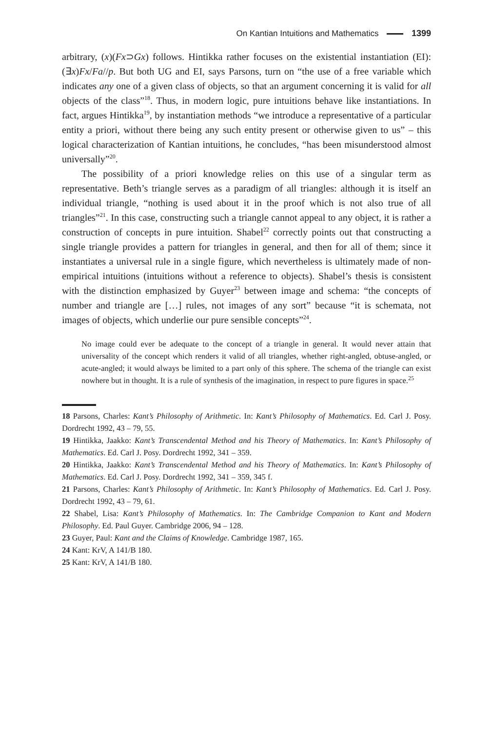On Kantian Intuitions and Mathematics 1399
arbitrary, (x)(Fx⊃Gx) follows. Hintikka rather focuses on the existential instantiation (EI): (∃x)Fx/Fa//p. But both UG and EI, says Parsons, turn on “the use of a free variable which indicates any one of a given class of objects, so that an argument concerning it is valid for all objects of the class”<sup>18</sup>. Thus, in modern logic, pure intuitions behave like instantiations. In fact, argues Hintikka<sup>19</sup>, by instantiation methods “we introduce a representative of a particular entity a priori, without there being any such entity present or otherwise given to us” – this logical characterization of Kantian intuitions, he concludes, “has been misunderstood almost universally”<sup>20</sup>.
The possibility of a priori knowledge relies on this use of a singular term as representative. Beth’s triangle serves as a paradigm of all triangles: although it is itself an individual triangle, “nothing is used about it in the proof which is not also true of all triangles”<sup>21</sup>. In this case, constructing such a triangle cannot appeal to any object, it is rather a construction of concepts in pure intuition. Shabel<sup>22</sup> correctly points out that constructing a single triangle provides a pattern for triangles in general, and then for all of them; since it instantiates a universal rule in a single figure, which nevertheless is ultimately made of non-empirical intuitions (intuitions without a reference to objects). Shabel’s thesis is consistent with the distinction emphasized by Guyer<sup>23</sup> between image and schema: “the concepts of number and triangle are […] rules, not images of any sort” because “it is schemata, not images of objects, which underlie our pure sensible concepts”<sup>24</sup>.
No image could ever be adequate to the concept of a triangle in general. It would never attain that universality of the concept which renders it valid of all triangles, whether right-angled, obtuse-angled, or acute-angled; it would always be limited to a part only of this sphere. The schema of the triangle can exist nowhere but in thought. It is a rule of synthesis of the imagination, in respect to pure figures in space.<sup>25</sup>
18 Parsons, Charles: Kant’s Philosophy of Arithmetic. In: Kant’s Philosophy of Mathematics. Ed. Carl J. Posy. Dordrecht 1992, 43 – 79, 55.
19 Hintikka, Jaakko: Kant’s Transcendental Method and his Theory of Mathematics. In: Kant’s Philosophy of Mathematics. Ed. Carl J. Posy. Dordrecht 1992, 341 – 359.
20 Hintikka, Jaakko: Kant’s Transcendental Method and his Theory of Mathematics. In: Kant’s Philosophy of Mathematics. Ed. Carl J. Posy. Dordrecht 1992, 341 – 359, 345 f.
21 Parsons, Charles: Kant’s Philosophy of Arithmetic. In: Kant’s Philosophy of Mathematics. Ed. Carl J. Posy. Dordrecht 1992, 43 – 79, 61.
22 Shabel, Lisa: Kant’s Philosophy of Mathematics. In: The Cambridge Companion to Kant and Modern Philosophy. Ed. Paul Guyer. Cambridge 2006, 94 – 128.
23 Guyer, Paul: Kant and the Claims of Knowledge. Cambridge 1987, 165.
24 Kant: KrV, A 141/B 180.
25 Kant: KrV, A 141/B 180.